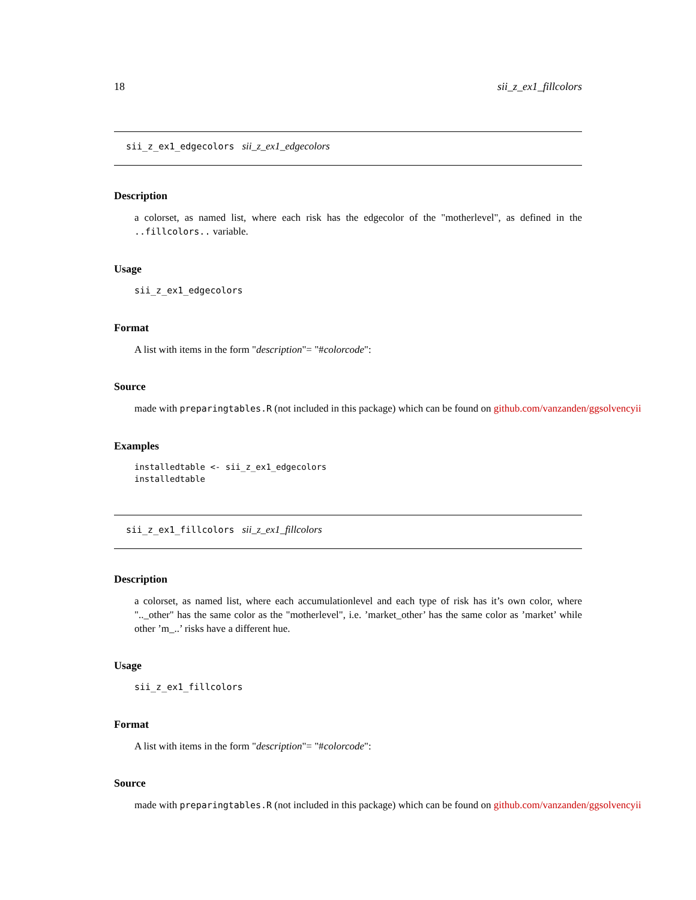18 sii_z_ex1_fillcolors
sii_z_ex1_edgecolors sii_z_ex1_edgecolors
Description
a colorset, as named list, where each risk has the edgecolor of the "motherlevel", as defined in the ..fillcolors.. variable.
Usage
sii_z_ex1_edgecolors
Format
A list with items in the form "description"= "#colorcode":
Source
made with preparingtables.R (not included in this package) which can be found on github.com/vanzanden/ggsolvencyii
Examples
installedtable <- sii_z_ex1_edgecolors
installedtable
sii_z_ex1_fillcolors sii_z_ex1_fillcolors
Description
a colorset, as named list, where each accumulationlevel and each type of risk has it’s own color, where ".._other" has the same color as the "motherlevel", i.e. ’market_other’ has the same color as ’market’ while other ’m_..’ risks have a different hue.
Usage
sii_z_ex1_fillcolors
Format
A list with items in the form "description"= "#colorcode":
Source
made with preparingtables.R (not included in this package) which can be found on github.com/vanzanden/ggsolvencyii